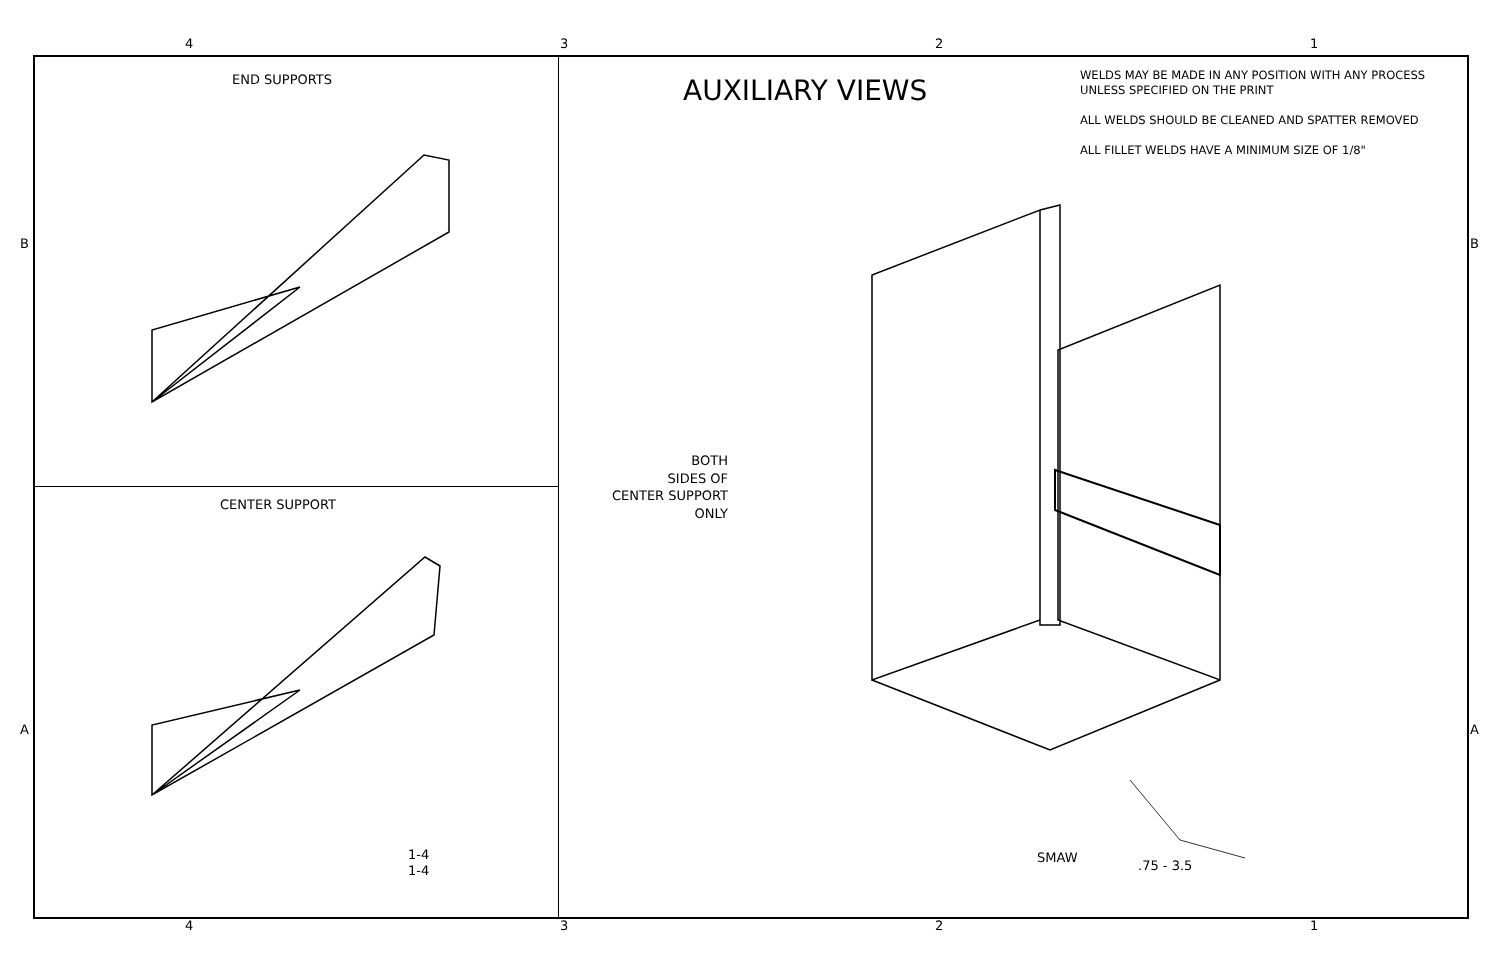4 3 2 1
4 3 2 1
B B
A A
END SUPPORTS
CENTER SUPPORT
AUXILIARY VIEWS
WELDS MAY BE MADE IN ANY POSITION WITH ANY PROCESS
UNLESS SPECIFIED ON THE PRINT
ALL WELDS SHOULD BE CLEANED AND SPATTER REMOVED
ALL FILLET WELDS HAVE A MINIMUM SIZE OF 1/8"
BOTH
SIDES OF
CENTER SUPPORT
ONLY
1-4
1-4
SMAW
.75 - 3.5